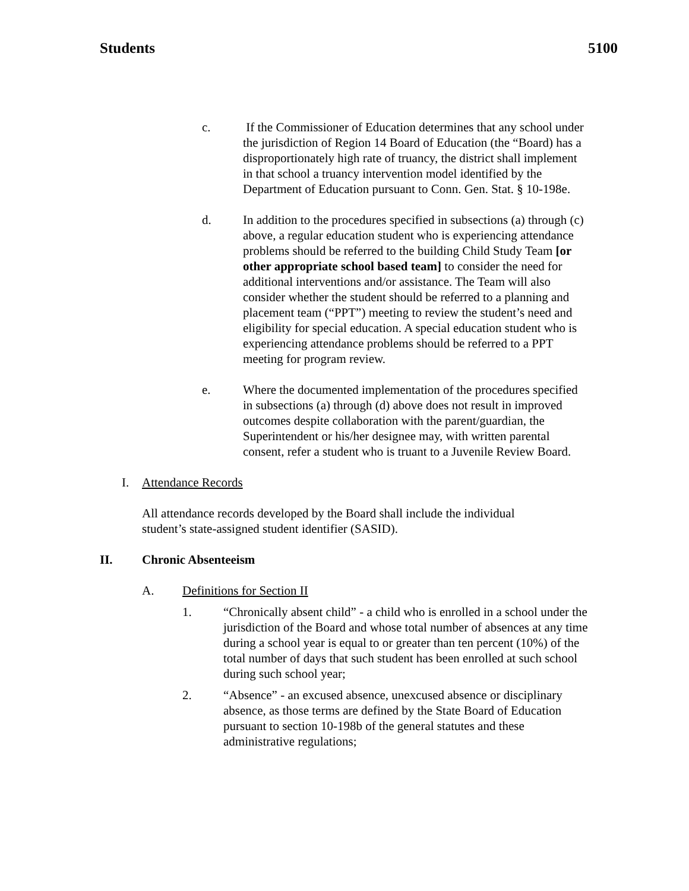Students 5100
c. If the Commissioner of Education determines that any school under the jurisdiction of Region 14 Board of Education (the “Board) has a disproportionately high rate of truancy, the district shall implement in that school a truancy intervention model identified by the Department of Education pursuant to Conn. Gen. Stat. § 10-198e.
d. In addition to the procedures specified in subsections (a) through (c) above, a regular education student who is experiencing attendance problems should be referred to the building Child Study Team [or other appropriate school based team] to consider the need for additional interventions and/or assistance. The Team will also consider whether the student should be referred to a planning and placement team (“PPT”) meeting to review the student’s need and eligibility for special education. A special education student who is experiencing attendance problems should be referred to a PPT meeting for program review.
e. Where the documented implementation of the procedures specified in subsections (a) through (d) above does not result in improved outcomes despite collaboration with the parent/guardian, the Superintendent or his/her designee may, with written parental consent, refer a student who is truant to a Juvenile Review Board.
I. Attendance Records
All attendance records developed by the Board shall include the individual student’s state-assigned student identifier (SASID).
II. Chronic Absenteeism
A. Definitions for Section II
1. “Chronically absent child” - a child who is enrolled in a school under the jurisdiction of the Board and whose total number of absences at any time during a school year is equal to or greater than ten percent (10%) of the total number of days that such student has been enrolled at such school during such school year;
2. “Absence” - an excused absence, unexcused absence or disciplinary absence, as those terms are defined by the State Board of Education pursuant to section 10-198b of the general statutes and these administrative regulations;